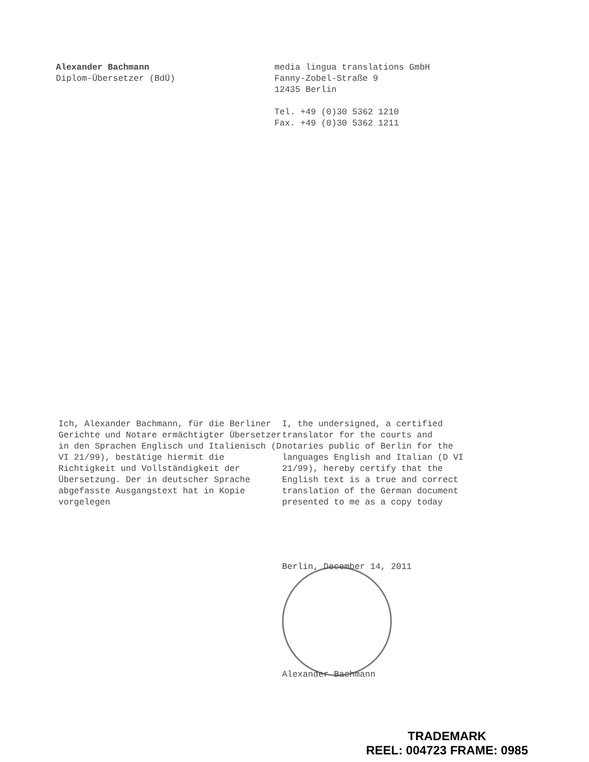Alexander Bachmann
Diplom-Übersetzer (BdÜ)
media lingua translations GmbH
Fanny-Zobel-Straße 9
12435 Berlin
Tel. +49 (0)30 5362 1210
Fax. +49 (0)30 5362 1211
Ich, Alexander Bachmann, für die Berliner Gerichte und Notare ermächtigter Übersetzer in den Sprachen Englisch und Italienisch (D VI 21/99), bestätige hiermit die Richtigkeit und Vollständigkeit der Übersetzung. Der in deutscher Sprache abgefasste Ausgangstext hat in Kopie vorgelegen
I, the undersigned, a certified translator for the courts and notaries public of Berlin for the languages English and Italian (D VI 21/99), hereby certify that the English text is a true and correct translation of the German document presented to me as a copy today
Berlin, December 14, 2011
Alexander Bachmann
TRADEMARK
REEL: 004723 FRAME: 0985